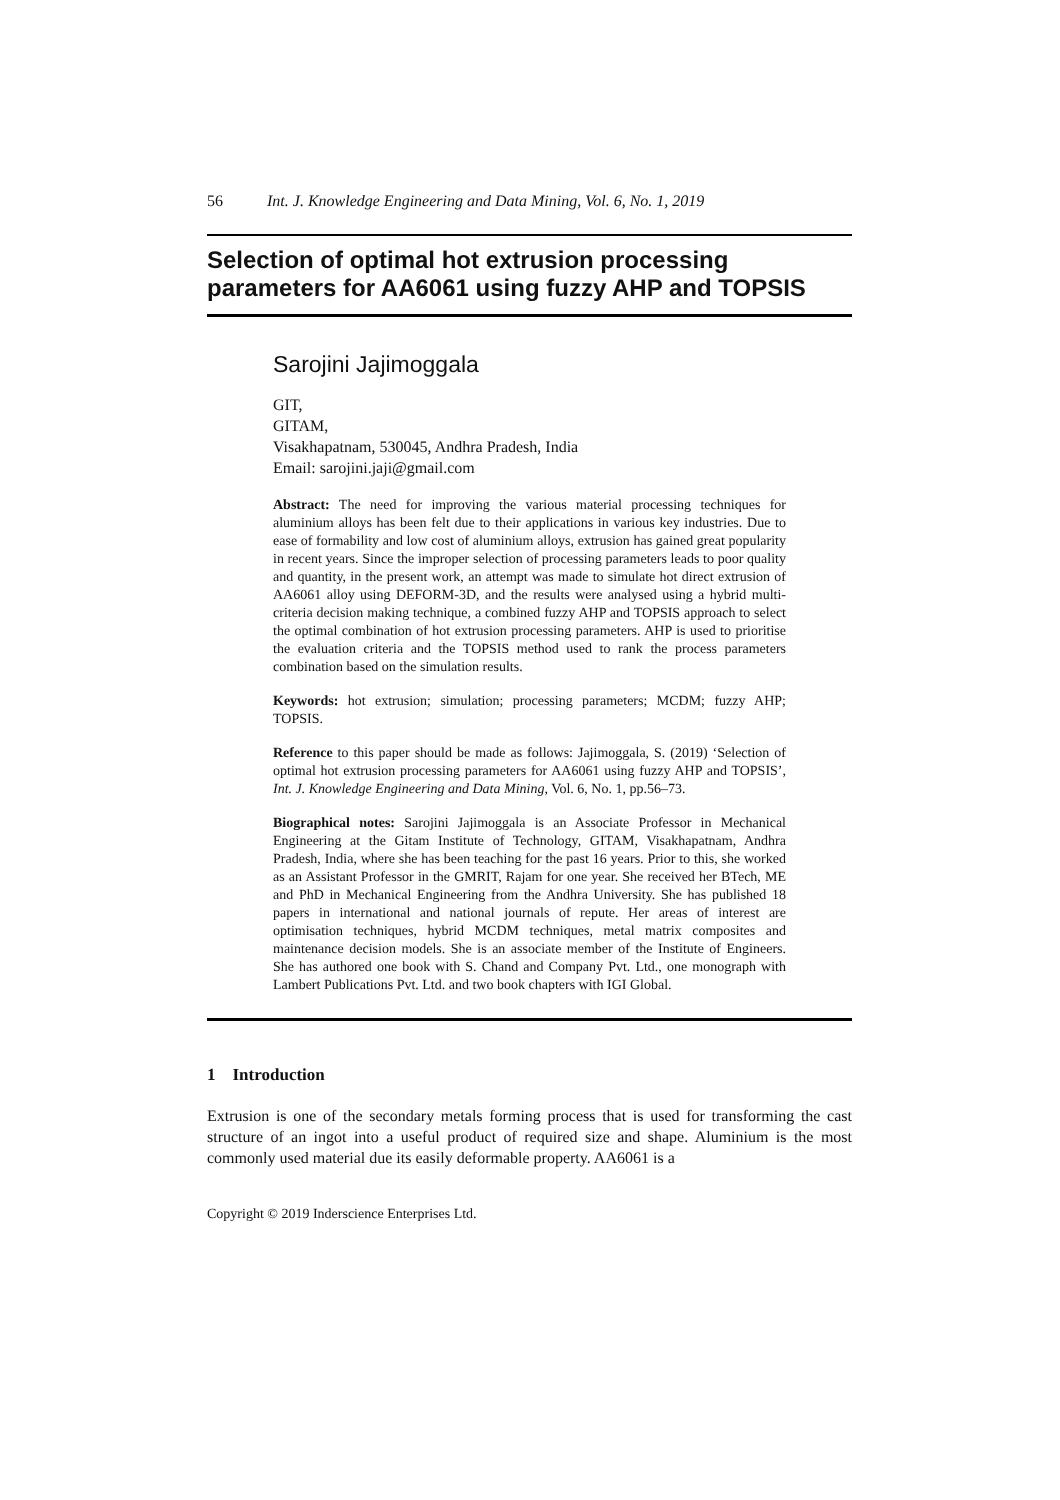56 Int. J. Knowledge Engineering and Data Mining, Vol. 6, No. 1, 2019
Selection of optimal hot extrusion processing parameters for AA6061 using fuzzy AHP and TOPSIS
Sarojini Jajimoggala
GIT,
GITAM,
Visakhapatnam, 530045, Andhra Pradesh, India
Email: sarojini.jaji@gmail.com
Abstract: The need for improving the various material processing techniques for aluminium alloys has been felt due to their applications in various key industries. Due to ease of formability and low cost of aluminium alloys, extrusion has gained great popularity in recent years. Since the improper selection of processing parameters leads to poor quality and quantity, in the present work, an attempt was made to simulate hot direct extrusion of AA6061 alloy using DEFORM-3D, and the results were analysed using a hybrid multi-criteria decision making technique, a combined fuzzy AHP and TOPSIS approach to select the optimal combination of hot extrusion processing parameters. AHP is used to prioritise the evaluation criteria and the TOPSIS method used to rank the process parameters combination based on the simulation results.
Keywords: hot extrusion; simulation; processing parameters; MCDM; fuzzy AHP; TOPSIS.
Reference to this paper should be made as follows: Jajimoggala, S. (2019) ‘Selection of optimal hot extrusion processing parameters for AA6061 using fuzzy AHP and TOPSIS’, Int. J. Knowledge Engineering and Data Mining, Vol. 6, No. 1, pp.56–73.
Biographical notes: Sarojini Jajimoggala is an Associate Professor in Mechanical Engineering at the Gitam Institute of Technology, GITAM, Visakhapatnam, Andhra Pradesh, India, where she has been teaching for the past 16 years. Prior to this, she worked as an Assistant Professor in the GMRIT, Rajam for one year. She received her BTech, ME and PhD in Mechanical Engineering from the Andhra University. She has published 18 papers in international and national journals of repute. Her areas of interest are optimisation techniques, hybrid MCDM techniques, metal matrix composites and maintenance decision models. She is an associate member of the Institute of Engineers. She has authored one book with S. Chand and Company Pvt. Ltd., one monograph with Lambert Publications Pvt. Ltd. and two book chapters with IGI Global.
1 Introduction
Extrusion is one of the secondary metals forming process that is used for transforming the cast structure of an ingot into a useful product of required size and shape. Aluminium is the most commonly used material due its easily deformable property. AA6061 is a
Copyright © 2019 Inderscience Enterprises Ltd.